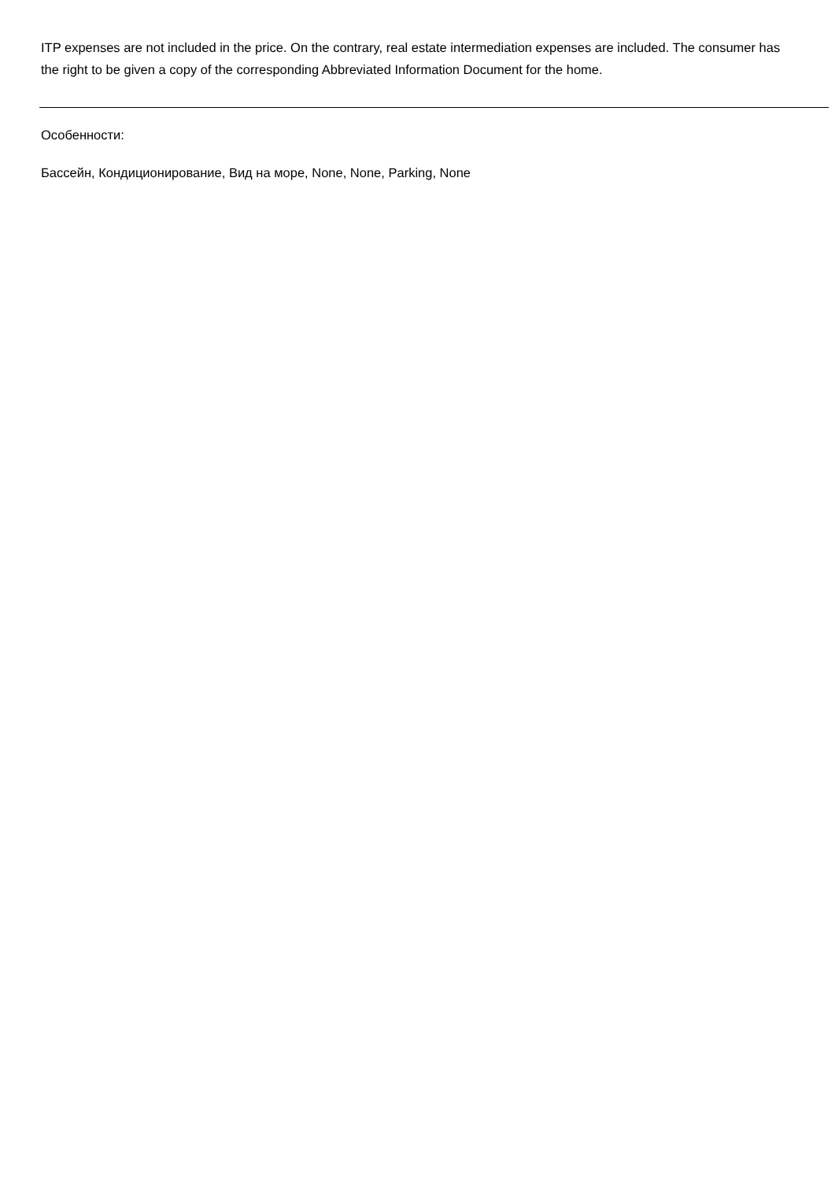ITP expenses are not included in the price. On the contrary, real estate intermediation expenses are included. The consumer has the right to be given a copy of the corresponding Abbreviated Information Document for the home.
Особенности:
Бассейн, Кондиционирование, Вид на море, None, None, Parking, None